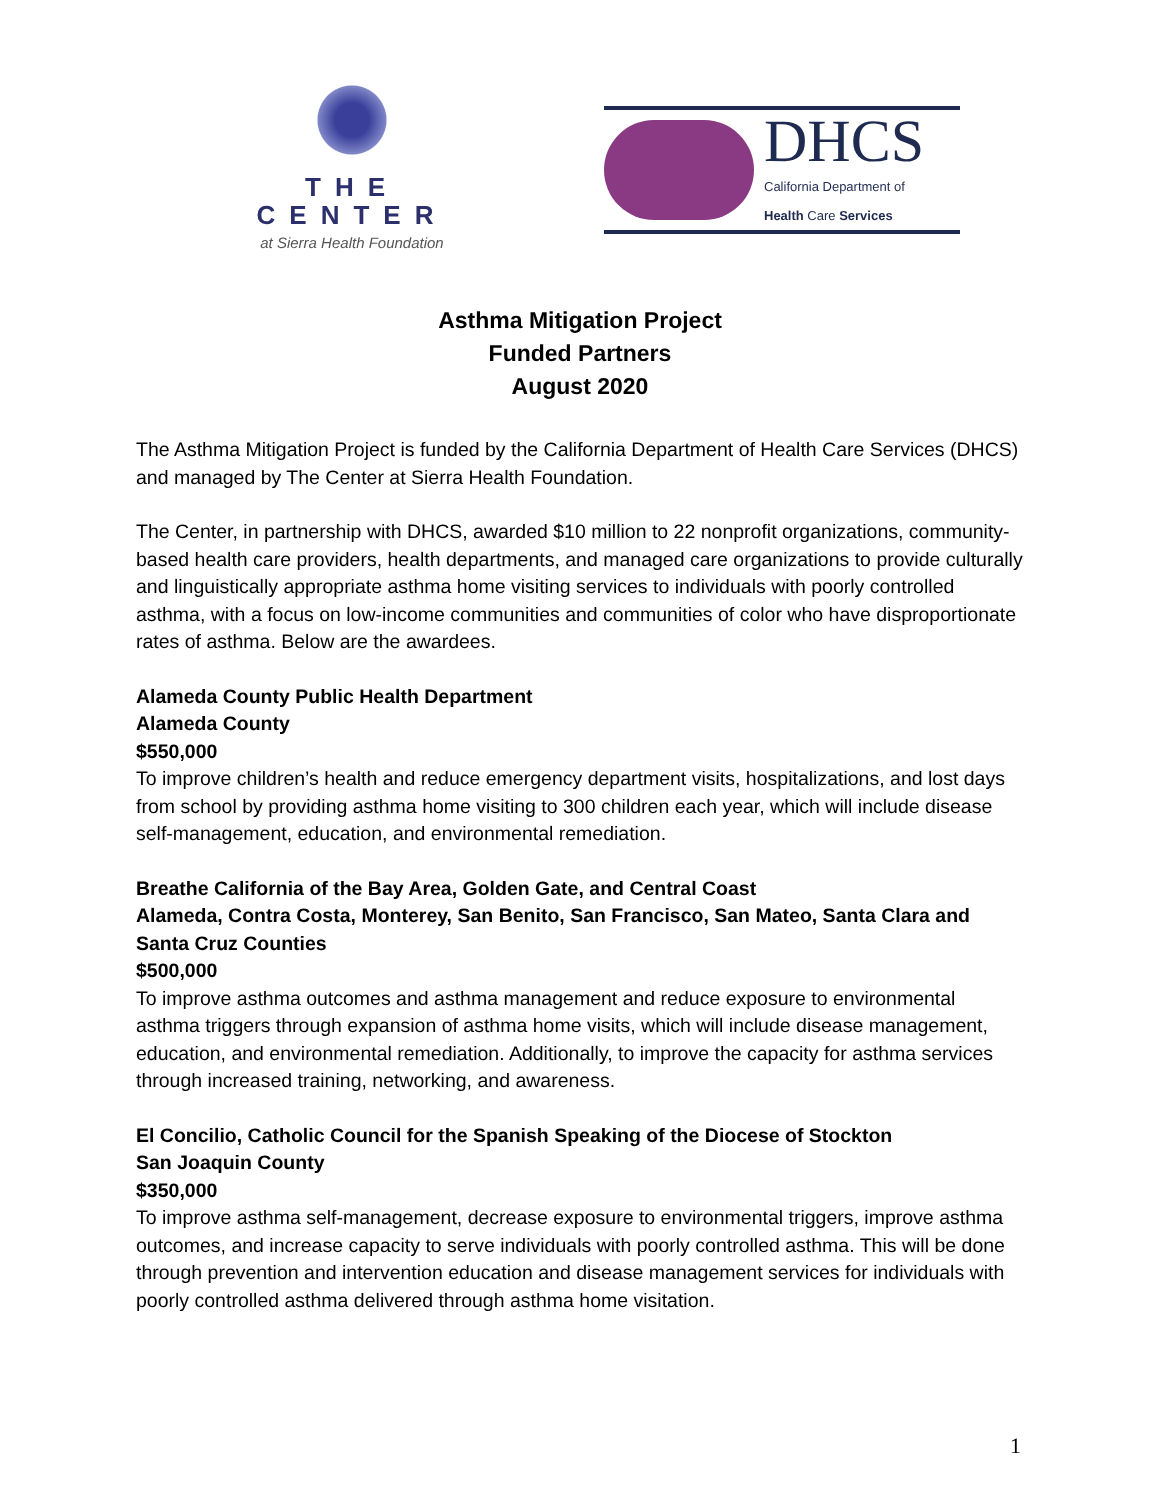THE CENTER
at Sierra Health Foundation
DHCS
California Department of
Health Care Services
Asthma Mitigation Project
Funded Partners
August 2020
The Asthma Mitigation Project is funded by the California Department of Health Care Services (DHCS) and managed by The Center at Sierra Health Foundation.
The Center, in partnership with DHCS, awarded $10 million to 22 nonprofit organizations, community-based health care providers, health departments, and managed care organizations to provide culturally and linguistically appropriate asthma home visiting services to individuals with poorly controlled asthma, with a focus on low-income communities and communities of color who have disproportionate rates of asthma. Below are the awardees.
Alameda County Public Health Department
Alameda County
$550,000
To improve children’s health and reduce emergency department visits, hospitalizations, and lost days from school by providing asthma home visiting to 300 children each year, which will include disease self-management, education, and environmental remediation.
Breathe California of the Bay Area, Golden Gate, and Central Coast
Alameda, Contra Costa, Monterey, San Benito, San Francisco, San Mateo, Santa Clara and Santa Cruz Counties
$500,000
To improve asthma outcomes and asthma management and reduce exposure to environmental asthma triggers through expansion of asthma home visits, which will include disease management, education, and environmental remediation. Additionally, to improve the capacity for asthma services through increased training, networking, and awareness.
El Concilio, Catholic Council for the Spanish Speaking of the Diocese of Stockton
San Joaquin County
$350,000
To improve asthma self-management, decrease exposure to environmental triggers, improve asthma outcomes, and increase capacity to serve individuals with poorly controlled asthma. This will be done through prevention and intervention education and disease management services for individuals with poorly controlled asthma delivered through asthma home visitation.
1